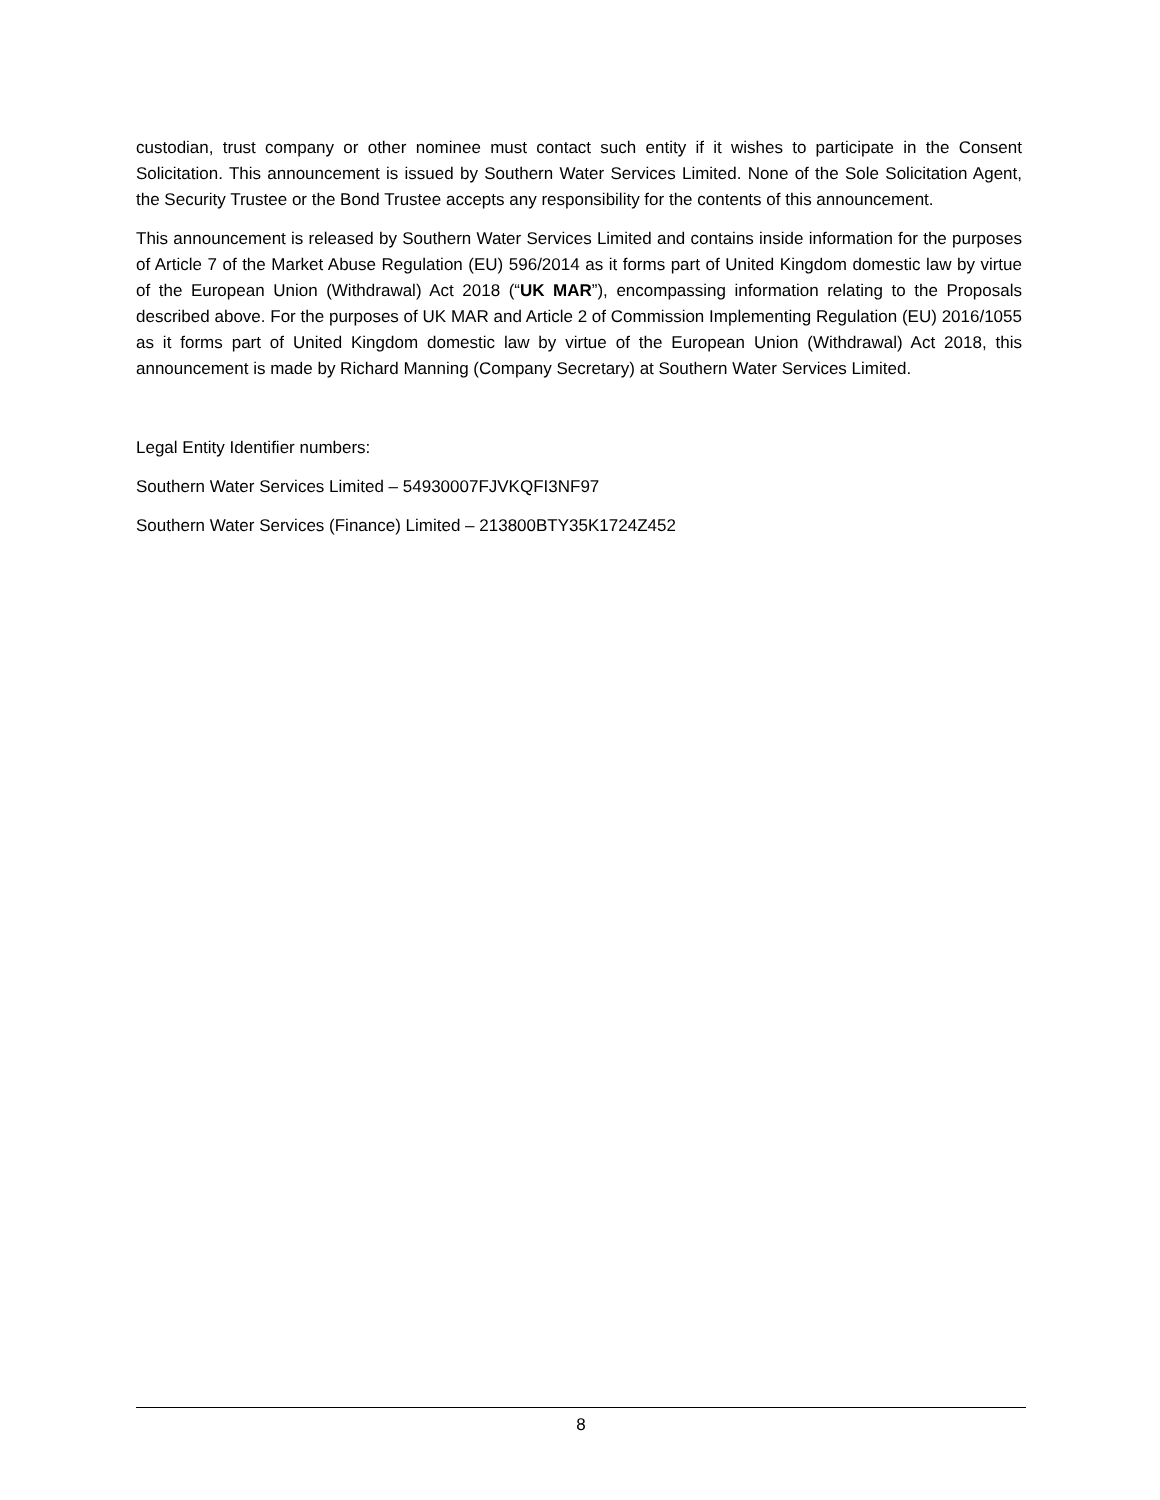custodian, trust company or other nominee must contact such entity if it wishes to participate in the Consent Solicitation. This announcement is issued by Southern Water Services Limited. None of the Sole Solicitation Agent, the Security Trustee or the Bond Trustee accepts any responsibility for the contents of this announcement.
This announcement is released by Southern Water Services Limited and contains inside information for the purposes of Article 7 of the Market Abuse Regulation (EU) 596/2014 as it forms part of United Kingdom domestic law by virtue of the European Union (Withdrawal) Act 2018 (“UK MAR”), encompassing information relating to the Proposals described above. For the purposes of UK MAR and Article 2 of Commission Implementing Regulation (EU) 2016/1055 as it forms part of United Kingdom domestic law by virtue of the European Union (Withdrawal) Act 2018, this announcement is made by Richard Manning (Company Secretary) at Southern Water Services Limited.
Legal Entity Identifier numbers:
Southern Water Services Limited – 54930007FJVKQFI3NF97
Southern Water Services (Finance) Limited – 213800BTY35K1724Z452
8